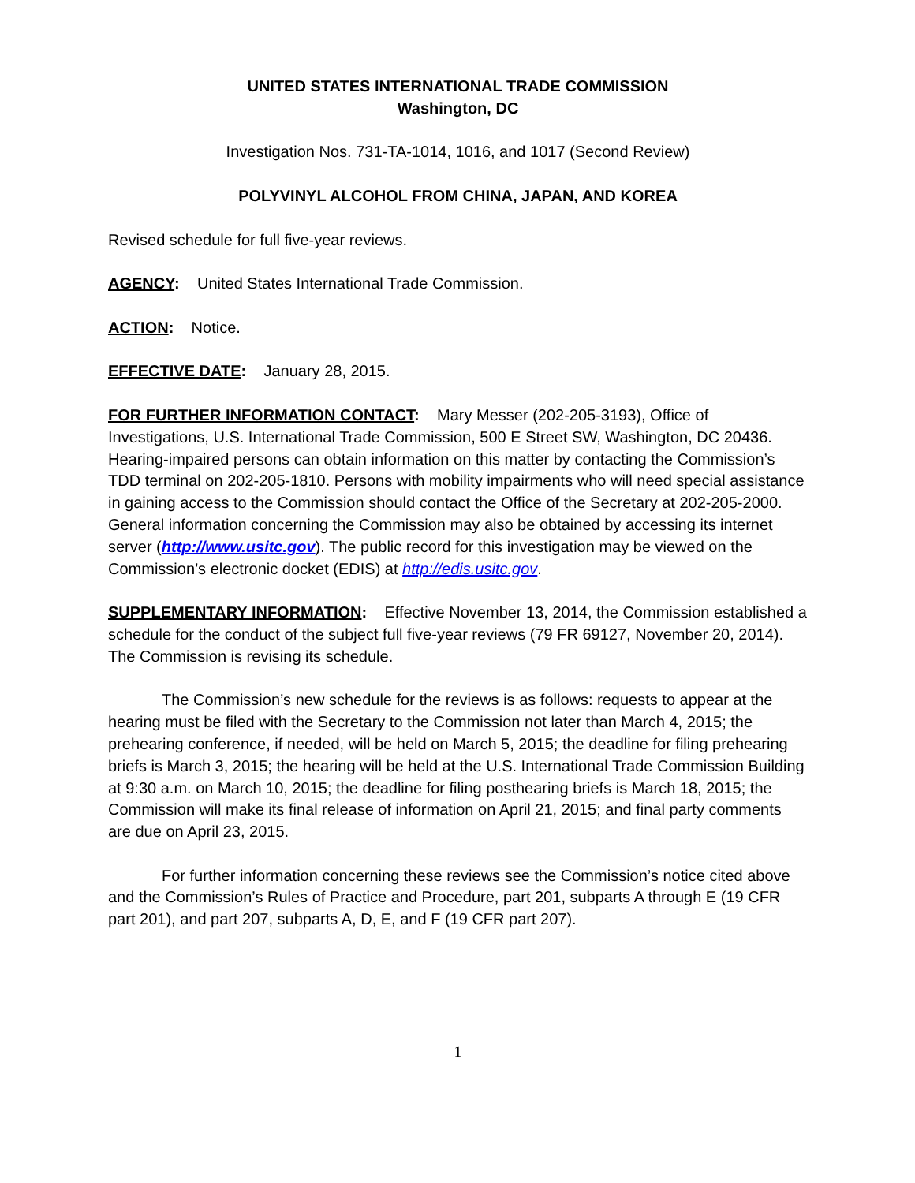UNITED STATES INTERNATIONAL TRADE COMMISSION
Washington, DC
Investigation Nos. 731-TA-1014, 1016, and 1017 (Second Review)
POLYVINYL ALCOHOL FROM CHINA, JAPAN, AND KOREA
Revised schedule for full five-year reviews.
AGENCY: United States International Trade Commission.
ACTION: Notice.
EFFECTIVE DATE: January 28, 2015.
FOR FURTHER INFORMATION CONTACT: Mary Messer (202-205-3193), Office of Investigations, U.S. International Trade Commission, 500 E Street SW, Washington, DC 20436. Hearing-impaired persons can obtain information on this matter by contacting the Commission’s TDD terminal on 202-205-1810. Persons with mobility impairments who will need special assistance in gaining access to the Commission should contact the Office of the Secretary at 202-205-2000. General information concerning the Commission may also be obtained by accessing its internet server (http://www.usitc.gov). The public record for this investigation may be viewed on the Commission’s electronic docket (EDIS) at http://edis.usitc.gov.
SUPPLEMENTARY INFORMATION: Effective November 13, 2014, the Commission established a schedule for the conduct of the subject full five-year reviews (79 FR 69127, November 20, 2014). The Commission is revising its schedule.
The Commission’s new schedule for the reviews is as follows: requests to appear at the hearing must be filed with the Secretary to the Commission not later than March 4, 2015; the prehearing conference, if needed, will be held on March 5, 2015; the deadline for filing prehearing briefs is March 3, 2015; the hearing will be held at the U.S. International Trade Commission Building at 9:30 a.m. on March 10, 2015; the deadline for filing posthearing briefs is March 18, 2015; the Commission will make its final release of information on April 21, 2015; and final party comments are due on April 23, 2015.
For further information concerning these reviews see the Commission’s notice cited above and the Commission’s Rules of Practice and Procedure, part 201, subparts A through E (19 CFR part 201), and part 207, subparts A, D, E, and F (19 CFR part 207).
1